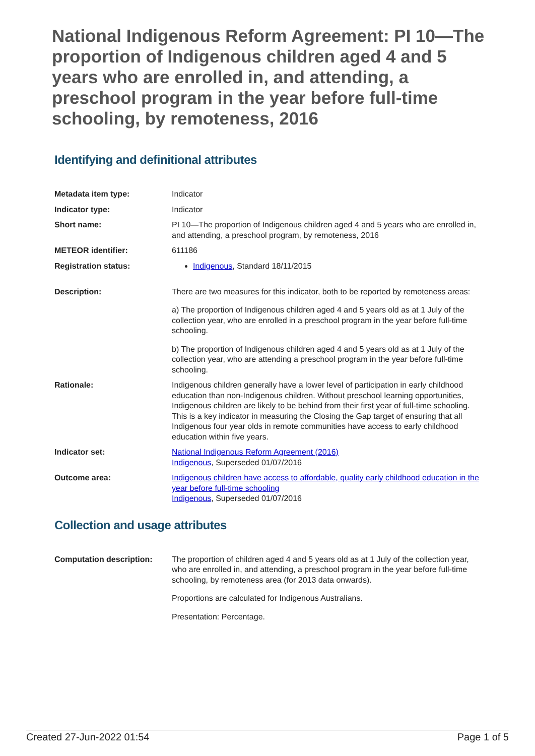National Indigenous Reform Agreement: PI 10—The proportion of Indigenous children aged 4 and 5 years who are enrolled in, and attending, a preschool program in the year before full-time schooling, by remoteness, 2016
Identifying and definitional attributes
| Metadata item type: | Indicator |
| Indicator type: | Indicator |
| Short name: | PI 10—The proportion of Indigenous children aged 4 and 5 years who are enrolled in, and attending, a preschool program, by remoteness, 2016 |
| METEOR identifier: | 611186 |
| Registration status: | Indigenous , Standard 18/11/2015 |
| Description: | There are two measures for this indicator, both to be reported by remoteness areas: a) The proportion of Indigenous children aged 4 and 5 years old as at 1 July of the collection year, who are enrolled in a preschool program in the year before full-time schooling. b) The proportion of Indigenous children aged 4 and 5 years old as at 1 July of the collection year, who are attending a preschool program in the year before full-time schooling. |
| Rationale: | Indigenous children generally have a lower level of participation in early childhood education than non-Indigenous children. Without preschool learning opportunities, Indigenous children are likely to be behind from their first year of full-time schooling. This is a key indicator in measuring the Closing the Gap target of ensuring that all Indigenous four year olds in remote communities have access to early childhood education within five years. |
| Indicator set: | National Indigenous Reform Agreement (2016) Indigenous , Superseded 01/07/2016 |
| Outcome area: | Indigenous children have access to affordable, quality early childhood education in the year before full-time schooling Indigenous , Superseded 01/07/2016 |
Collection and usage attributes
| Computation description: | The proportion of children aged 4 and 5 years old as at 1 July of the collection year, who are enrolled in, and attending, a preschool program in the year before full-time schooling, by remoteness area (for 2013 data onwards). Proportions are calculated for Indigenous Australians. Presentation: Percentage. |
Created 27-Jun-2022 01:54 Page 1 of 5